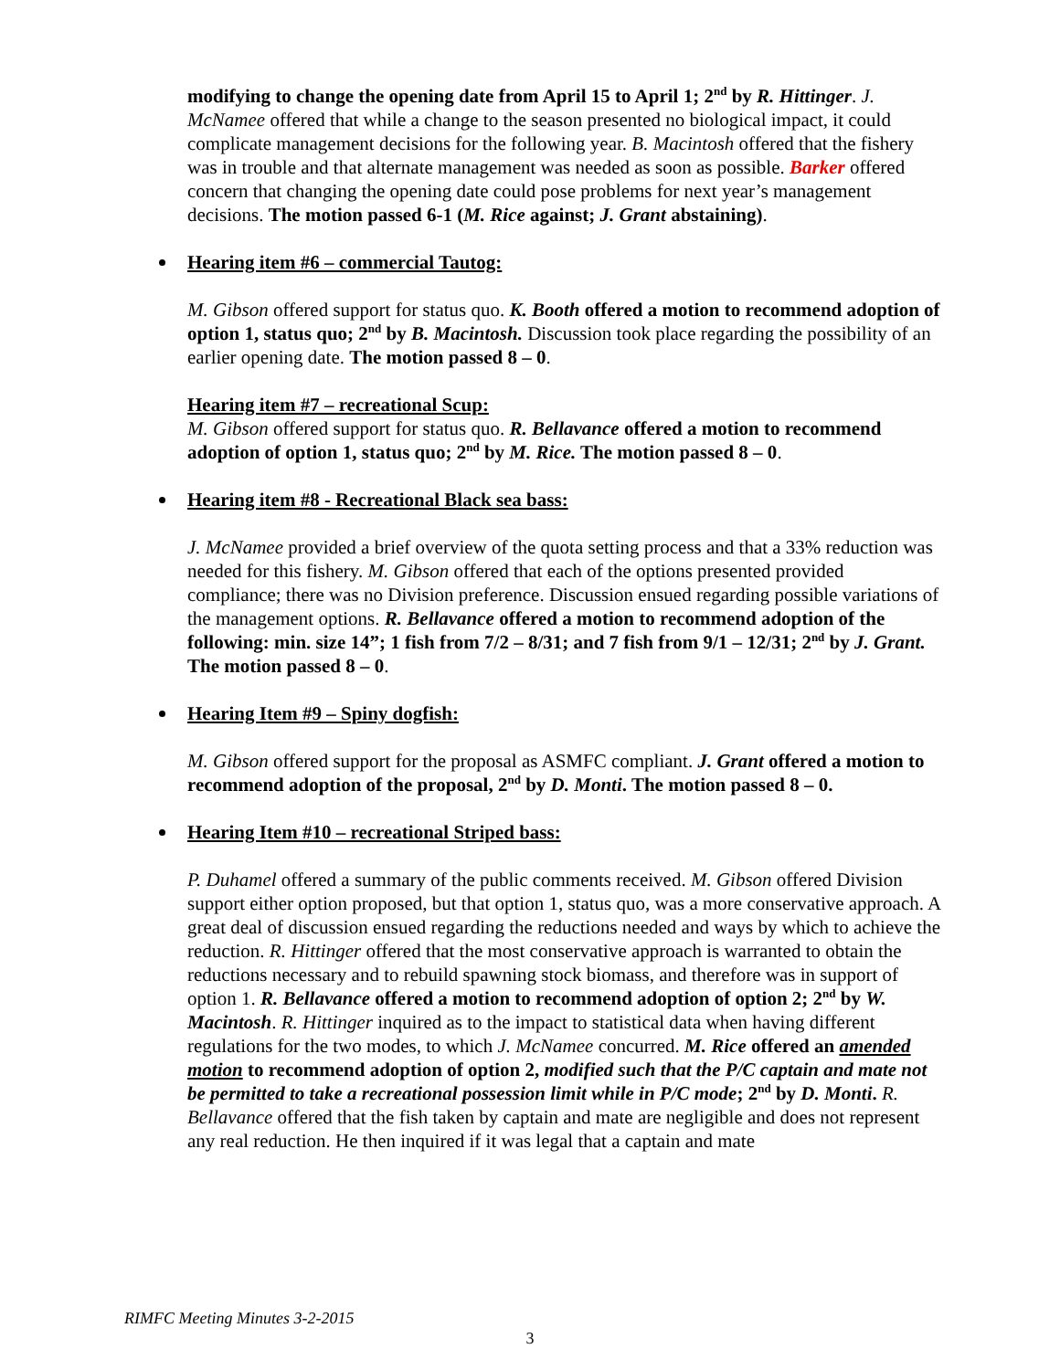modifying to change the opening date from April 15 to April 1; 2<sup>nd</sup> by R. Hittinger. J. McNamee offered that while a change to the season presented no biological impact, it could complicate management decisions for the following year. B. Macintosh offered that the fishery was in trouble and that alternate management was needed as soon as possible. Barker offered concern that changing the opening date could pose problems for next year’s management decisions. The motion passed 6-1 (M. Rice against; J. Grant abstaining).
Hearing item #6 – commercial Tautog:
M. Gibson offered support for status quo. K. Booth offered a motion to recommend adoption of option 1, status quo; 2<sup>nd</sup> by B. Macintosh. Discussion took place regarding the possibility of an earlier opening date. The motion passed 8 – 0.
Hearing item #7 – recreational Scup:
M. Gibson offered support for status quo. R. Bellavance offered a motion to recommend adoption of option 1, status quo; 2<sup>nd</sup> by M. Rice. The motion passed 8 – 0.
Hearing item #8 - Recreational Black sea bass:
J. McNamee provided a brief overview of the quota setting process and that a 33% reduction was needed for this fishery. M. Gibson offered that each of the options presented provided compliance; there was no Division preference. Discussion ensued regarding possible variations of the management options. R. Bellavance offered a motion to recommend adoption of the following: min. size 14”; 1 fish from 7/2 – 8/31; and 7 fish from 9/1 – 12/31; 2<sup>nd</sup> by J. Grant. The motion passed 8 – 0.
Hearing Item #9 – Spiny dogfish:
M. Gibson offered support for the proposal as ASMFC compliant. J. Grant offered a motion to recommend adoption of the proposal, 2<sup>nd</sup> by D. Monti. The motion passed 8 – 0.
Hearing Item #10 – recreational Striped bass:
P. Duhamel offered a summary of the public comments received. M. Gibson offered Division support either option proposed, but that option 1, status quo, was a more conservative approach. A great deal of discussion ensued regarding the reductions needed and ways by which to achieve the reduction. R. Hittinger offered that the most conservative approach is warranted to obtain the reductions necessary and to rebuild spawning stock biomass, and therefore was in support of option 1. R. Bellavance offered a motion to recommend adoption of option 2; 2<sup>nd</sup> by W. Macintosh. R. Hittinger inquired as to the impact to statistical data when having different regulations for the two modes, to which J. McNamee concurred. M. Rice offered an amended motion to recommend adoption of option 2, modified such that the P/C captain and mate not be permitted to take a recreational possession limit while in P/C mode; 2<sup>nd</sup> by D. Monti. R. Bellavance offered that the fish taken by captain and mate are negligible and does not represent any real reduction. He then inquired if it was legal that a captain and mate
RIMFC Meeting Minutes 3-2-2015
3